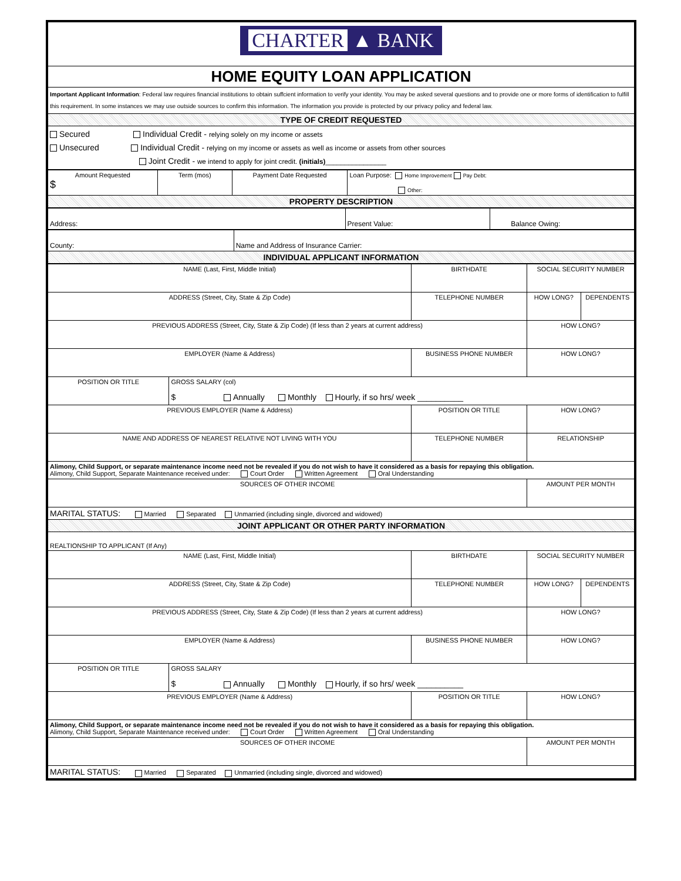| CHARTER ▲ BANK |
| HOME EQUITY LOAN APPLICATION |
| Important Applicant Information : Federal law requires financial institutions to obtain suffcient information to verify your identity. You may be asked several questions and to provide one or more forms of identification to fulfill this requirement. In some instances we may use outside sources to confirm this information. The information you provide is protected by our privacy policy and federal law. |
| TYPE OF CREDIT REQUESTED |
| Secured Individual Credit - relying solely on my income or assets Unsecured Individual Credit - relying on my income or assets as well as income or assets from other sources Joint Credit - we intend to apply for joint credit. (initials) ________________ |
| Amount Requested $ | Term (mos) | Payment Date Requested | Loan Purpose: Home Improvement Pay Debt: Other: |
| PROPERTY DESCRIPTION | | | |
| Address: | Present Value: | Balance Owing: |
| County: | Name and Address of Insurance Carrier: |
| INDIVIDUAL APPLICANT INFORMATION | |
| NAME (Last, First, Middle Initial) | | BIRTHDATE | SOCIAL SECURITY NUMBER | |
| ADDRESS (Street, City, State & Zip Code) | | TELEPHONE NUMBER | HOW LONG? | DEPENDENTS |
| PREVIOUS ADDRESS (Street, City, State & Zip Code) (If less than 2 years at current address) | | | HOW LONG? | |
| EMPLOYER (Name & Address) | | BUSINESS PHONE NUMBER | HOW LONG? | |
| POSITION OR TITLE | GROSS SALARY (col) $ Annually Monthly Hourly, if so hrs/ week __________ | | | |
| PREVIOUS EMPLOYER (Name & Address) | | POSITION OR TITLE | HOW LONG? | |
| NAME AND ADDRESS OF NEAREST RELATIVE NOT LIVING WITH YOU | | TELEPHONE NUMBER | RELATIONSHIP | |
| Alimony, Child Support, or separate maintenance income need not be revealed if you do not wish to have it considered as a basis for repaying this obligation. Alimony, Child Support, Separate Maintenance received under: Court Order Written Agreement Oral Understanding | | | | |
| SOURCES OF OTHER INCOME | | | AMOUNT PER MONTH | |
| MARITAL STATUS: Married Separated Unmarried (including single, divorced and widowed) | | | | |
| JOINT APPLICANT OR OTHER PARTY INFORMATION | | | | |
| REALTIONSHIP TO APPLICANT (If Any) | | | | |
| NAME (Last, First, Middle Initial) | | BIRTHDATE | SOCIAL SECURITY NUMBER | |
| ADDRESS (Street, City, State & Zip Code) | | TELEPHONE NUMBER | HOW LONG? | DEPENDENTS |
| PREVIOUS ADDRESS (Street, City, State & Zip Code) (If less than 2 years at current address) | | | HOW LONG? | |
| EMPLOYER (Name & Address) | | BUSINESS PHONE NUMBER | HOW LONG? | |
| POSITION OR TITLE | GROSS SALARY $ Annually Monthly Hourly, if so hrs/ week __________ | | | |
| PREVIOUS EMPLOYER (Name & Address) | | POSITION OR TITLE | HOW LONG? | |
| Alimony, Child Support, or separate maintenance income need not be revealed if you do not wish to have it considered as a basis for repaying this obligation. Alimony, Child Support, Separate Maintenance received under: Court Order Written Agreement Oral Understanding | | | | |
| SOURCES OF OTHER INCOME | | | AMOUNT PER MONTH | |
| MARITAL STATUS: Married Separated Unmarried (including single, divorced and widowed) | | | | |